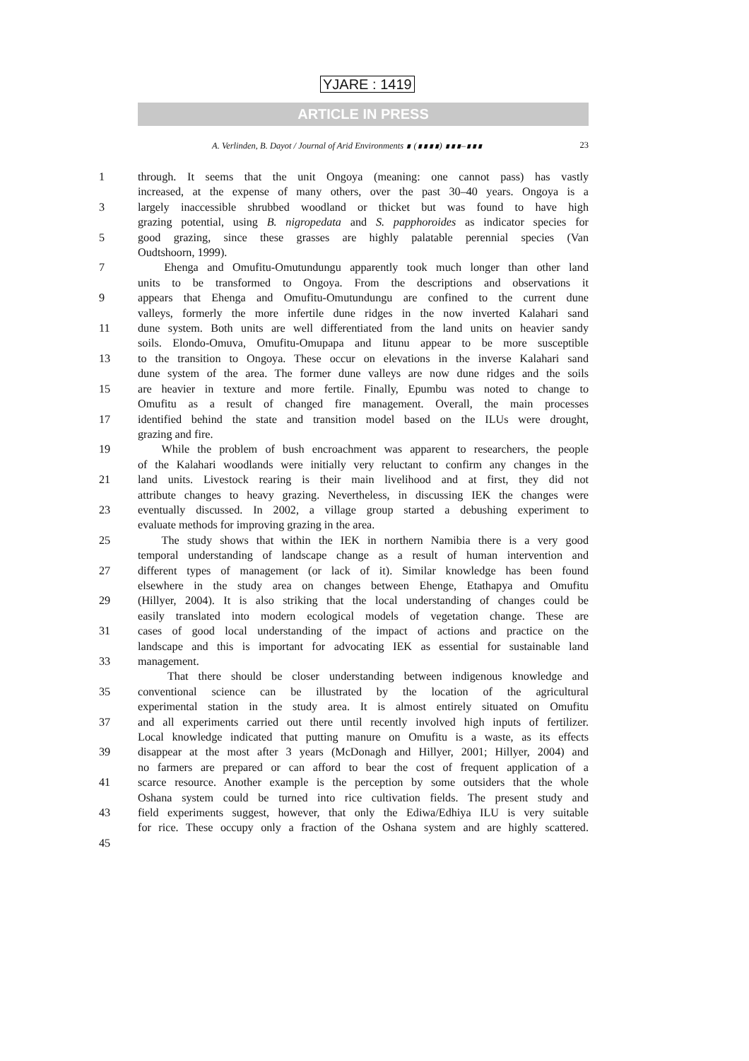YJARE : 1419
ARTICLE IN PRESS
A. Verlinden, B. Dayot / Journal of Arid Environments ∎ (∎∎∎∎) ∎∎∎–∎∎∎ 23
1 through. It seems that the unit Ongoya (meaning: one cannot pass) has vastly
increased, at the expense of many others, over the past 30–40 years. Ongoya is a
3 largely inaccessible shrubbed woodland or thicket but was found to have high
grazing potential, using B. nigropedata and S. papphoroides as indicator species for
5 good grazing, since these grasses are highly palatable perennial species (Van
Oudtshoorn, 1999).
7 Ehenga and Omufitu-Omutundungu apparently took much longer than other land
units to be transformed to Ongoya. From the descriptions and observations it
9 appears that Ehenga and Omufitu-Omutundungu are confined to the current dune
valleys, formerly the more infertile dune ridges in the now inverted Kalahari sand
11 dune system. Both units are well differentiated from the land units on heavier sandy
soils. Elondo-Omuva, Omufitu-Omupapa and Iitunu appear to be more susceptible
13 to the transition to Ongoya. These occur on elevations in the inverse Kalahari sand
dune system of the area. The former dune valleys are now dune ridges and the soils
15 are heavier in texture and more fertile. Finally, Epumbu was noted to change to
Omufitu as a result of changed fire management. Overall, the main processes
17 identified behind the state and transition model based on the ILUs were drought,
grazing and fire.
19 While the problem of bush encroachment was apparent to researchers, the people
of the Kalahari woodlands were initially very reluctant to confirm any changes in the
21 land units. Livestock rearing is their main livelihood and at first, they did not
attribute changes to heavy grazing. Nevertheless, in discussing IEK the changes were
23 eventually discussed. In 2002, a village group started a debushing experiment to
evaluate methods for improving grazing in the area.
25 The study shows that within the IEK in northern Namibia there is a very good
temporal understanding of landscape change as a result of human intervention and
27 different types of management (or lack of it). Similar knowledge has been found
elsewhere in the study area on changes between Ehenge, Etathapya and Omufitu
29 (Hillyer, 2004). It is also striking that the local understanding of changes could be
easily translated into modern ecological models of vegetation change. These are
31 cases of good local understanding of the impact of actions and practice on the
landscape and this is important for advocating IEK as essential for sustainable land
33 management.
That there should be closer understanding between indigenous knowledge and
35 conventional science can be illustrated by the location of the agricultural
experimental station in the study area. It is almost entirely situated on Omufitu
37 and all experiments carried out there until recently involved high inputs of fertilizer.
Local knowledge indicated that putting manure on Omufitu is a waste, as its effects
39 disappear at the most after 3 years (McDonagh and Hillyer, 2001; Hillyer, 2004) and
no farmers are prepared or can afford to bear the cost of frequent application of a
41 scarce resource. Another example is the perception by some outsiders that the whole
Oshana system could be turned into rice cultivation fields. The present study and
43 field experiments suggest, however, that only the Ediwa/Edhiya ILU is very suitable
for rice. These occupy only a fraction of the Oshana system and are highly scattered.
45